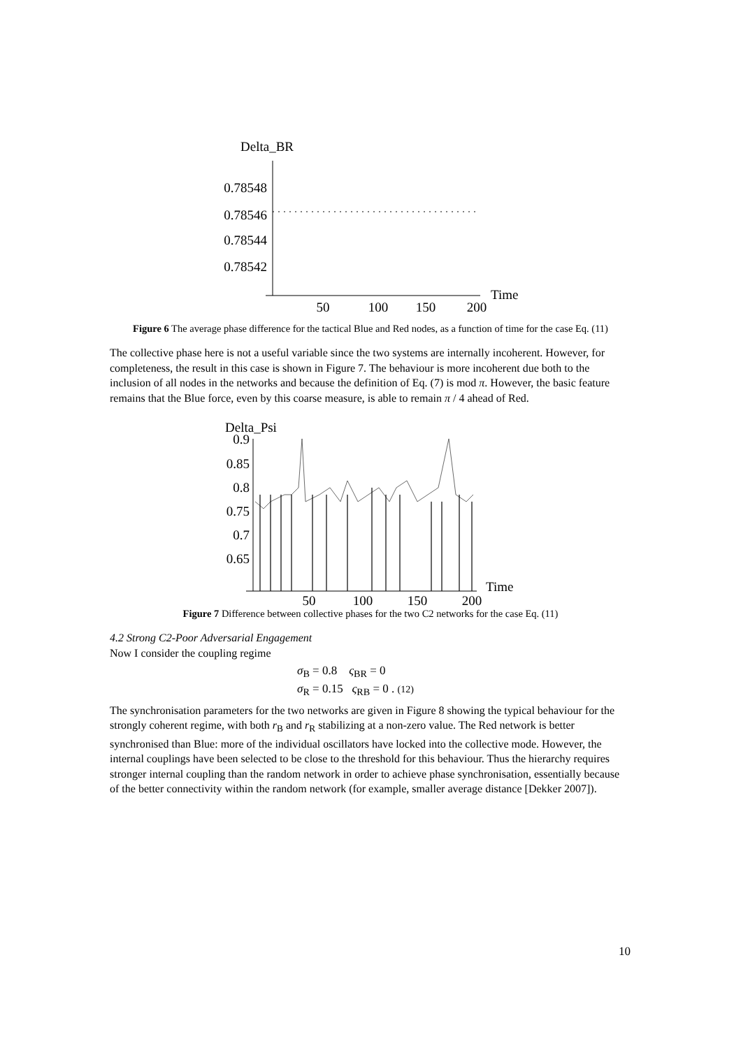Delta_BR
0.78548
0.78546
0.78544
0.78542
50
100
150
200
Time
Figure 6 The average phase difference for the tactical Blue and Red nodes, as a function of time for the case Eq. (11)
The collective phase here is not a useful variable since the two systems are internally incoherent. However, for completeness, the result in this case is shown in Figure 7. The behaviour is more incoherent due both to the inclusion of all nodes in the networks and because the definition of Eq. (7) is mod π. However, the basic feature remains that the Blue force, even by this coarse measure, is able to remain π / 4 ahead of Red.
Delta_Psi
0.9
0.85
0.8
0.75
0.7
0.65
50
100
150
200
Time
Figure 7 Difference between collective phases for the two C2 networks for the case Eq. (11)
4.2 Strong C2-Poor Adversarial Engagement
Now I consider the coupling regime
σ<sub>B</sub> = 0.8 ς<sub>BR</sub> = 0
σ<sub>R</sub> = 0.15 ς<sub>RB</sub> = 0 . (12)
The synchronisation parameters for the two networks are given in Figure 8 showing the typical behaviour for the strongly coherent regime, with both r<sub>B</sub> and r<sub>R</sub> stabilizing at a non-zero value. The Red network is better synchronised than Blue: more of the individual oscillators have locked into the collective mode. However, the internal couplings have been selected to be close to the threshold for this behaviour. Thus the hierarchy requires stronger internal coupling than the random network in order to achieve phase synchronisation, essentially because of the better connectivity within the random network (for example, smaller average distance [Dekker 2007]).
10